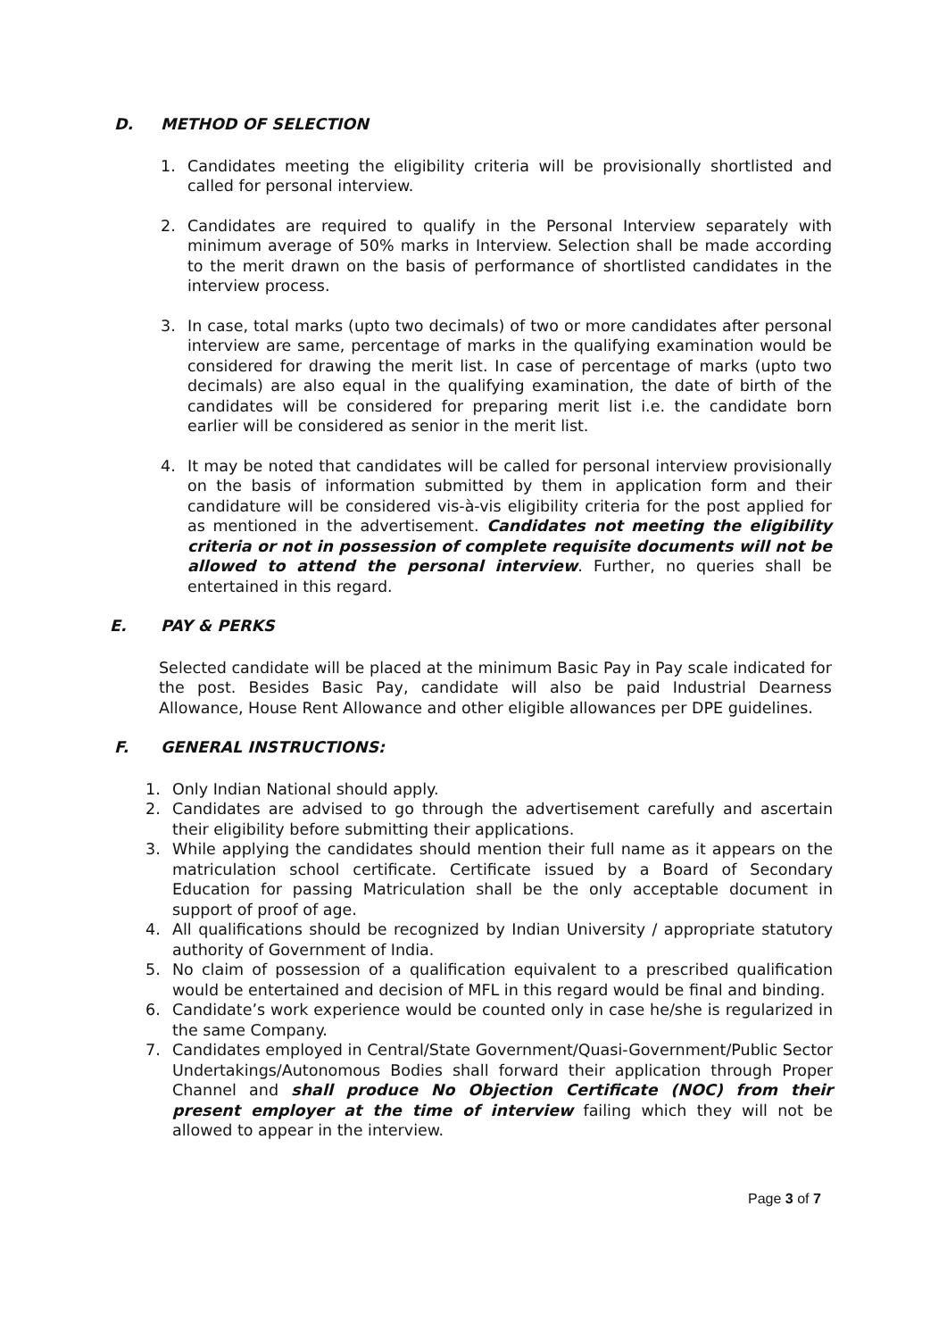D. METHOD OF SELECTION
1. Candidates meeting the eligibility criteria will be provisionally shortlisted and called for personal interview.
2. Candidates are required to qualify in the Personal Interview separately with minimum average of 50% marks in Interview. Selection shall be made according to the merit drawn on the basis of performance of shortlisted candidates in the interview process.
3. In case, total marks (upto two decimals) of two or more candidates after personal interview are same, percentage of marks in the qualifying examination would be considered for drawing the merit list. In case of percentage of marks (upto two decimals) are also equal in the qualifying examination, the date of birth of the candidates will be considered for preparing merit list i.e. the candidate born earlier will be considered as senior in the merit list.
4. It may be noted that candidates will be called for personal interview provisionally on the basis of information submitted by them in application form and their candidature will be considered vis-à-vis eligibility criteria for the post applied for as mentioned in the advertisement. Candidates not meeting the eligibility criteria or not in possession of complete requisite documents will not be allowed to attend the personal interview. Further, no queries shall be entertained in this regard.
E. PAY & PERKS
Selected candidate will be placed at the minimum Basic Pay in Pay scale indicated for the post. Besides Basic Pay, candidate will also be paid Industrial Dearness Allowance, House Rent Allowance and other eligible allowances per DPE guidelines.
F. GENERAL INSTRUCTIONS:
1. Only Indian National should apply.
2. Candidates are advised to go through the advertisement carefully and ascertain their eligibility before submitting their applications.
3. While applying the candidates should mention their full name as it appears on the matriculation school certificate. Certificate issued by a Board of Secondary Education for passing Matriculation shall be the only acceptable document in support of proof of age.
4. All qualifications should be recognized by Indian University / appropriate statutory authority of Government of India.
5. No claim of possession of a qualification equivalent to a prescribed qualification would be entertained and decision of MFL in this regard would be final and binding.
6. Candidate’s work experience would be counted only in case he/she is regularized in the same Company.
7. Candidates employed in Central/State Government/Quasi-Government/Public Sector Undertakings/Autonomous Bodies shall forward their application through Proper Channel and shall produce No Objection Certificate (NOC) from their present employer at the time of interview failing which they will not be allowed to appear in the interview.
Page 3 of 7